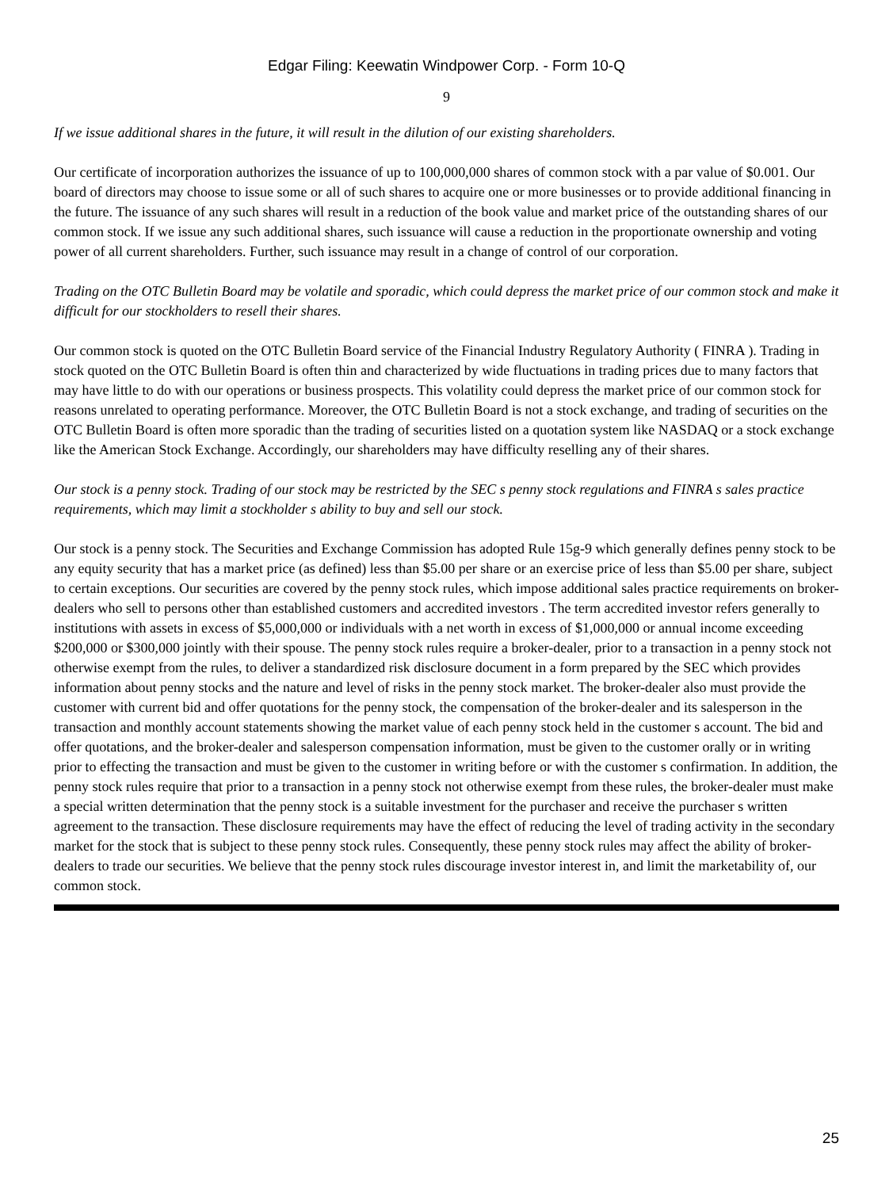Edgar Filing: Keewatin Windpower Corp. - Form 10-Q
9
If we issue additional shares in the future, it will result in the dilution of our existing shareholders.
Our certificate of incorporation authorizes the issuance of up to 100,000,000 shares of common stock with a par value of $0.001. Our board of directors may choose to issue some or all of such shares to acquire one or more businesses or to provide additional financing in the future. The issuance of any such shares will result in a reduction of the book value and market price of the outstanding shares of our common stock. If we issue any such additional shares, such issuance will cause a reduction in the proportionate ownership and voting power of all current shareholders. Further, such issuance may result in a change of control of our corporation.
Trading on the OTC Bulletin Board may be volatile and sporadic, which could depress the market price of our common stock and make it difficult for our stockholders to resell their shares.
Our common stock is quoted on the OTC Bulletin Board service of the Financial Industry Regulatory Authority ( FINRA ). Trading in stock quoted on the OTC Bulletin Board is often thin and characterized by wide fluctuations in trading prices due to many factors that may have little to do with our operations or business prospects. This volatility could depress the market price of our common stock for reasons unrelated to operating performance. Moreover, the OTC Bulletin Board is not a stock exchange, and trading of securities on the OTC Bulletin Board is often more sporadic than the trading of securities listed on a quotation system like NASDAQ or a stock exchange like the American Stock Exchange. Accordingly, our shareholders may have difficulty reselling any of their shares.
Our stock is a penny stock. Trading of our stock may be restricted by the SEC s penny stock regulations and FINRA s sales practice requirements, which may limit a stockholder s ability to buy and sell our stock.
Our stock is a penny stock. The Securities and Exchange Commission has adopted Rule 15g-9 which generally defines penny stock to be any equity security that has a market price (as defined) less than $5.00 per share or an exercise price of less than $5.00 per share, subject to certain exceptions. Our securities are covered by the penny stock rules, which impose additional sales practice requirements on broker-dealers who sell to persons other than established customers and accredited investors . The term accredited investor refers generally to institutions with assets in excess of $5,000,000 or individuals with a net worth in excess of $1,000,000 or annual income exceeding $200,000 or $300,000 jointly with their spouse. The penny stock rules require a broker-dealer, prior to a transaction in a penny stock not otherwise exempt from the rules, to deliver a standardized risk disclosure document in a form prepared by the SEC which provides information about penny stocks and the nature and level of risks in the penny stock market. The broker-dealer also must provide the customer with current bid and offer quotations for the penny stock, the compensation of the broker-dealer and its salesperson in the transaction and monthly account statements showing the market value of each penny stock held in the customer s account. The bid and offer quotations, and the broker-dealer and salesperson compensation information, must be given to the customer orally or in writing prior to effecting the transaction and must be given to the customer in writing before or with the customer s confirmation. In addition, the penny stock rules require that prior to a transaction in a penny stock not otherwise exempt from these rules, the broker-dealer must make a special written determination that the penny stock is a suitable investment for the purchaser and receive the purchaser s written agreement to the transaction. These disclosure requirements may have the effect of reducing the level of trading activity in the secondary market for the stock that is subject to these penny stock rules. Consequently, these penny stock rules may affect the ability of broker-dealers to trade our securities. We believe that the penny stock rules discourage investor interest in, and limit the marketability of, our common stock.
25